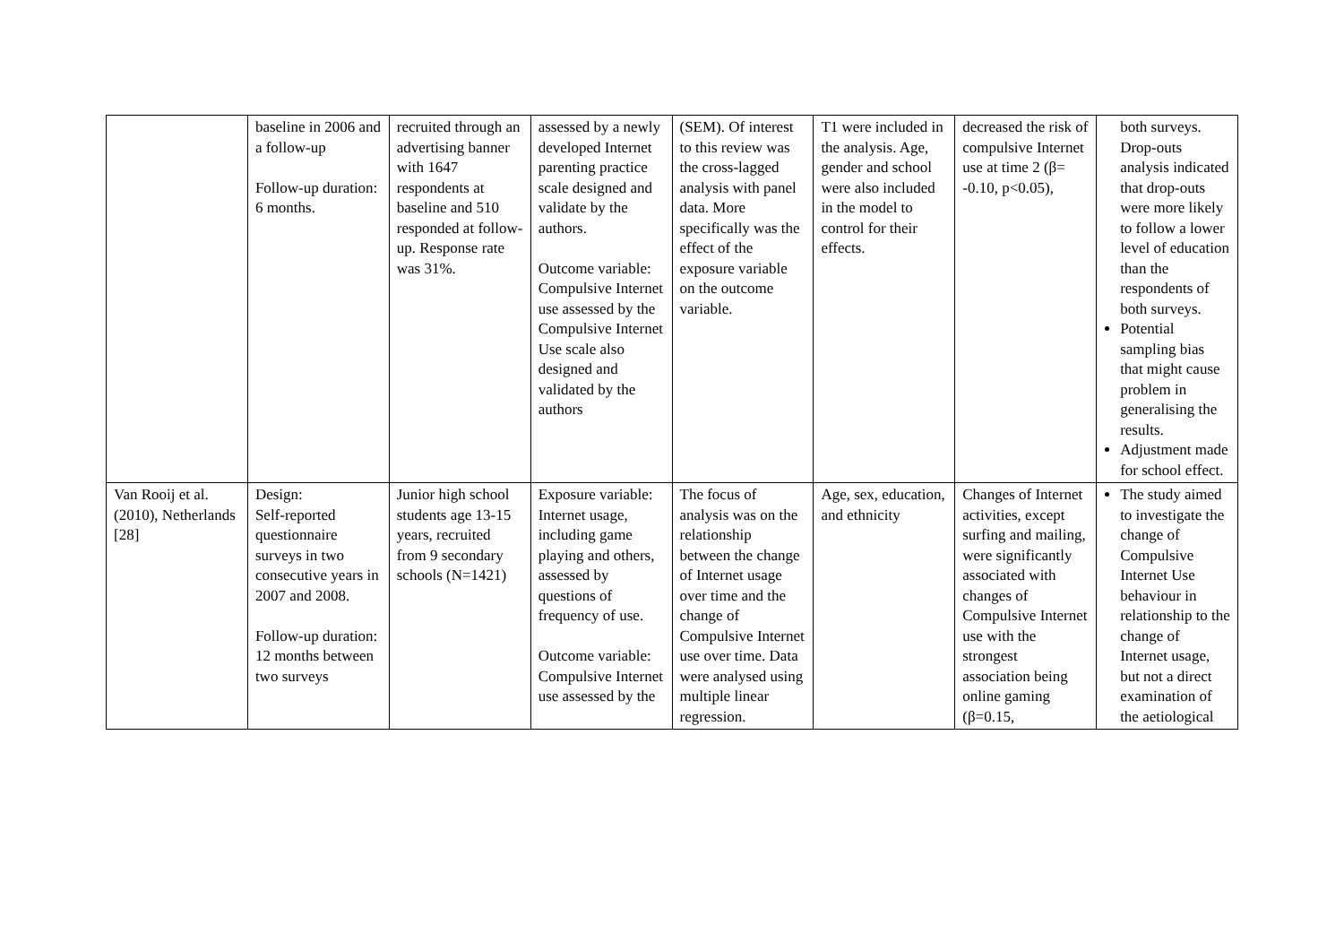| | baseline in 2006 and a follow-up Follow-up duration: 6 months. | recruited through an advertising banner with 1647 respondents at baseline and 510 responded at follow-up. Response rate was 31%. | assessed by a newly developed Internet parenting practice scale designed and validate by the authors. Outcome variable: Compulsive Internet use assessed by the Compulsive Internet Use scale also designed and validated by the authors | (SEM). Of interest to this review was the cross-lagged analysis with panel data. More specifically was the effect of the exposure variable on the outcome variable. | T1 were included in the analysis. Age, gender and school were also included in the model to control for their effects. | decreased the risk of compulsive Internet use at time 2 (β= -0.10, p<0.05), | both surveys. Drop-outs analysis indicated that drop-outs were more likely to follow a lower level of education than the respondents of both surveys. Potential sampling bias that might cause problem in generalising the results. Adjustment made for school effect. |
| Van Rooij et al. (2010), Netherlands [28] | Design: Self-reported questionnaire surveys in two consecutive years in 2007 and 2008. Follow-up duration: 12 months between two surveys | Junior high school students age 13-15 years, recruited from 9 secondary schools (N=1421) | Exposure variable: Internet usage, including game playing and others, assessed by questions of frequency of use. Outcome variable: Compulsive Internet use assessed by the | The focus of analysis was on the relationship between the change of Internet usage over time and the change of Compulsive Internet use over time. Data were analysed using multiple linear regression. | Age, sex, education, and ethnicity | Changes of Internet activities, except surfing and mailing, were significantly associated with changes of Compulsive Internet use with the strongest association being online gaming (β=0.15, | The study aimed to investigate the change of Compulsive Internet Use behaviour in relationship to the change of Internet usage, but not a direct examination of the aetiological |